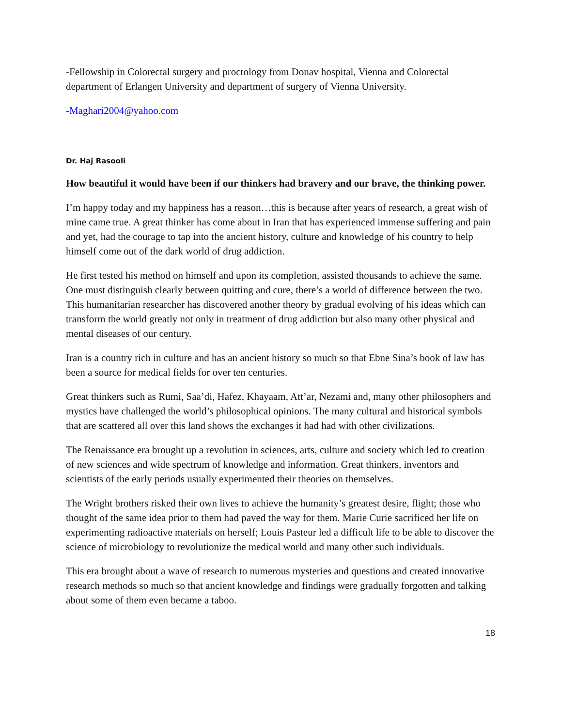-Fellowship in Colorectal surgery and proctology from Donav hospital, Vienna and Colorectal department of Erlangen University and department of surgery of Vienna University.
-Maghari2004@yahoo.com
Dr. Haj Rasooli
How beautiful it would have been if our thinkers had bravery and our brave, the thinking power.
I’m happy today and my happiness has a reason…this is because after years of research, a great wish of mine came true. A great thinker has come about in Iran that has experienced immense suffering and pain and yet, had the courage to tap into the ancient history, culture and knowledge of his country to help himself come out of the dark world of drug addiction.
He first tested his method on himself and upon its completion, assisted thousands to achieve the same. One must distinguish clearly between quitting and cure, there’s a world of difference between the two. This humanitarian researcher has discovered another theory by gradual evolving of his ideas which can transform the world greatly not only in treatment of drug addiction but also many other physical and mental diseases of our century.
Iran is a country rich in culture and has an ancient history so much so that Ebne Sina’s book of law has been a source for medical fields for over ten centuries.
Great thinkers such as Rumi, Saa’di, Hafez, Khayaam, Att’ar, Nezami and, many other philosophers and mystics have challenged the world’s philosophical opinions. The many cultural and historical symbols that are scattered all over this land shows the exchanges it had had with other civilizations.
The Renaissance era brought up a revolution in sciences, arts, culture and society which led to creation of new sciences and wide spectrum of knowledge and information. Great thinkers, inventors and scientists of the early periods usually experimented their theories on themselves.
The Wright brothers risked their own lives to achieve the humanity’s greatest desire, flight; those who thought of the same idea prior to them had paved the way for them. Marie Curie sacrificed her life on experimenting radioactive materials on herself; Louis Pasteur led a difficult life to be able to discover the science of microbiology to revolutionize the medical world and many other such individuals.
This era brought about a wave of research to numerous mysteries and questions and created innovative research methods so much so that ancient knowledge and findings were gradually forgotten and talking about some of them even became a taboo.
18